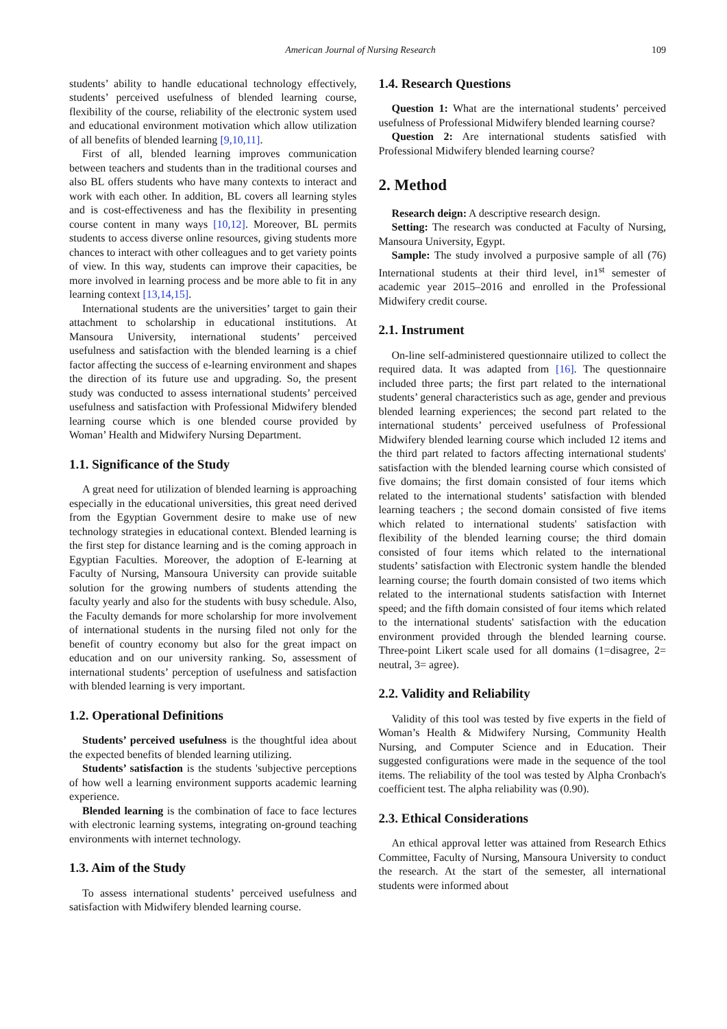American Journal of Nursing Research 109
students’ ability to handle educational technology effectively, students’ perceived usefulness of blended learning course, flexibility of the course, reliability of the electronic system used and educational environment motivation which allow utilization of all benefits of blended learning [9,10,11].
First of all, blended learning improves communication between teachers and students than in the traditional courses and also BL offers students who have many contexts to interact and work with each other. In addition, BL covers all learning styles and is cost-effectiveness and has the flexibility in presenting course content in many ways [10,12]. Moreover, BL permits students to access diverse online resources, giving students more chances to interact with other colleagues and to get variety points of view. In this way, students can improve their capacities, be more involved in learning process and be more able to fit in any learning context [13,14,15].
International students are the universities’ target to gain their attachment to scholarship in educational institutions. At Mansoura University, international students’ perceived usefulness and satisfaction with the blended learning is a chief factor affecting the success of e-learning environment and shapes the direction of its future use and upgrading. So, the present study was conducted to assess international students’ perceived usefulness and satisfaction with Professional Midwifery blended learning course which is one blended course provided by Woman’ Health and Midwifery Nursing Department.
1.1. Significance of the Study
A great need for utilization of blended learning is approaching especially in the educational universities, this great need derived from the Egyptian Government desire to make use of new technology strategies in educational context. Blended learning is the first step for distance learning and is the coming approach in Egyptian Faculties. Moreover, the adoption of E-learning at Faculty of Nursing, Mansoura University can provide suitable solution for the growing numbers of students attending the faculty yearly and also for the students with busy schedule. Also, the Faculty demands for more scholarship for more involvement of international students in the nursing filed not only for the benefit of country economy but also for the great impact on education and on our university ranking. So, assessment of international students’ perception of usefulness and satisfaction with blended learning is very important.
1.2. Operational Definitions
Students’ perceived usefulness is the thoughtful idea about the expected benefits of blended learning utilizing.
Students’ satisfaction is the students 'subjective perceptions of how well a learning environment supports academic learning experience.
Blended learning is the combination of face to face lectures with electronic learning systems, integrating on-ground teaching environments with internet technology.
1.3. Aim of the Study
To assess international students’ perceived usefulness and satisfaction with Midwifery blended learning course.
1.4. Research Questions
Question 1: What are the international students’ perceived usefulness of Professional Midwifery blended learning course?
Question 2: Are international students satisfied with Professional Midwifery blended learning course?
2. Method
Research deign: A descriptive research design.
Setting: The research was conducted at Faculty of Nursing, Mansoura University, Egypt.
Sample: The study involved a purposive sample of all (76) International students at their third level, in1<sup>st</sup> semester of academic year 2015–2016 and enrolled in the Professional Midwifery credit course.
2.1. Instrument
On-line self-administered questionnaire utilized to collect the required data. It was adapted from [16]. The questionnaire included three parts; the first part related to the international students’ general characteristics such as age, gender and previous blended learning experiences; the second part related to the international students’ perceived usefulness of Professional Midwifery blended learning course which included 12 items and the third part related to factors affecting international students' satisfaction with the blended learning course which consisted of five domains; the first domain consisted of four items which related to the international students’ satisfaction with blended learning teachers ; the second domain consisted of five items which related to international students' satisfaction with flexibility of the blended learning course; the third domain consisted of four items which related to the international students’ satisfaction with Electronic system handle the blended learning course; the fourth domain consisted of two items which related to the international students satisfaction with Internet speed; and the fifth domain consisted of four items which related to the international students' satisfaction with the education environment provided through the blended learning course. Three-point Likert scale used for all domains (1=disagree, 2= neutral, 3= agree).
2.2. Validity and Reliability
Validity of this tool was tested by five experts in the field of Woman’s Health & Midwifery Nursing, Community Health Nursing, and Computer Science and in Education. Their suggested configurations were made in the sequence of the tool items. The reliability of the tool was tested by Alpha Cronbach's coefficient test. The alpha reliability was (0.90).
2.3. Ethical Considerations
An ethical approval letter was attained from Research Ethics Committee, Faculty of Nursing, Mansoura University to conduct the research. At the start of the semester, all international students were informed about